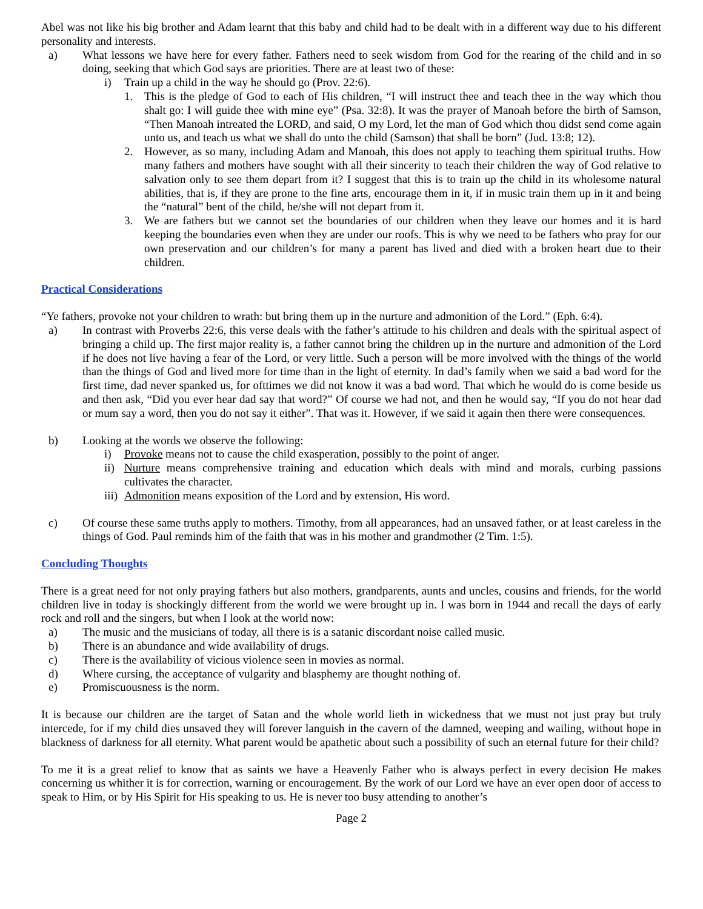Abel was not like his big brother and Adam learnt that this baby and child had to be dealt with in a different way due to his different personality and interests.
a) What lessons we have here for every father. Fathers need to seek wisdom from God for the rearing of the child and in so doing, seeking that which God says are priorities. There are at least two of these:
i) Train up a child in the way he should go (Prov. 22:6).
1. This is the pledge of God to each of His children, “I will instruct thee and teach thee in the way which thou shalt go: I will guide thee with mine eye” (Psa. 32:8). It was the prayer of Manoah before the birth of Samson, “Then Manoah intreated the LORD, and said, O my Lord, let the man of God which thou didst send come again unto us, and teach us what we shall do unto the child (Samson) that shall be born” (Jud. 13:8; 12).
2. However, as so many, including Adam and Manoah, this does not apply to teaching them spiritual truths. How many fathers and mothers have sought with all their sincerity to teach their children the way of God relative to salvation only to see them depart from it? I suggest that this is to train up the child in its wholesome natural abilities, that is, if they are prone to the fine arts, encourage them in it, if in music train them up in it and being the “natural” bent of the child, he/she will not depart from it.
3. We are fathers but we cannot set the boundaries of our children when they leave our homes and it is hard keeping the boundaries even when they are under our roofs. This is why we need to be fathers who pray for our own preservation and our children’s for many a parent has lived and died with a broken heart due to their children.
Practical Considerations
“Ye fathers, provoke not your children to wrath: but bring them up in the nurture and admonition of the Lord.” (Eph. 6:4).
a) In contrast with Proverbs 22:6, this verse deals with the father’s attitude to his children and deals with the spiritual aspect of bringing a child up. The first major reality is, a father cannot bring the children up in the nurture and admonition of the Lord if he does not live having a fear of the Lord, or very little. Such a person will be more involved with the things of the world than the things of God and lived more for time than in the light of eternity. In dad’s family when we said a bad word for the first time, dad never spanked us, for ofttimes we did not know it was a bad word. That which he would do is come beside us and then ask, “Did you ever hear dad say that word?” Of course we had not, and then he would say, “If you do not hear dad or mum say a word, then you do not say it either”. That was it. However, if we said it again then there were consequences.
b) Looking at the words we observe the following:
i) Provoke means not to cause the child exasperation, possibly to the point of anger.
ii) Nurture means comprehensive training and education which deals with mind and morals, curbing passions cultivates the character.
iii) Admonition means exposition of the Lord and by extension, His word.
c) Of course these same truths apply to mothers. Timothy, from all appearances, had an unsaved father, or at least careless in the things of God. Paul reminds him of the faith that was in his mother and grandmother (2 Tim. 1:5).
Concluding Thoughts
There is a great need for not only praying fathers but also mothers, grandparents, aunts and uncles, cousins and friends, for the world children live in today is shockingly different from the world we were brought up in. I was born in 1944 and recall the days of early rock and roll and the singers, but when I look at the world now:
a) The music and the musicians of today, all there is is a satanic discordant noise called music.
b) There is an abundance and wide availability of drugs.
c) There is the availability of vicious violence seen in movies as normal.
d) Where cursing, the acceptance of vulgarity and blasphemy are thought nothing of.
e) Promiscuousness is the norm.
It is because our children are the target of Satan and the whole world lieth in wickedness that we must not just pray but truly intercede, for if my child dies unsaved they will forever languish in the cavern of the damned, weeping and wailing, without hope in blackness of darkness for all eternity. What parent would be apathetic about such a possibility of such an eternal future for their child?
To me it is a great relief to know that as saints we have a Heavenly Father who is always perfect in every decision He makes concerning us whither it is for correction, warning or encouragement. By the work of our Lord we have an ever open door of access to speak to Him, or by His Spirit for His speaking to us. He is never too busy attending to another’s
Page 2